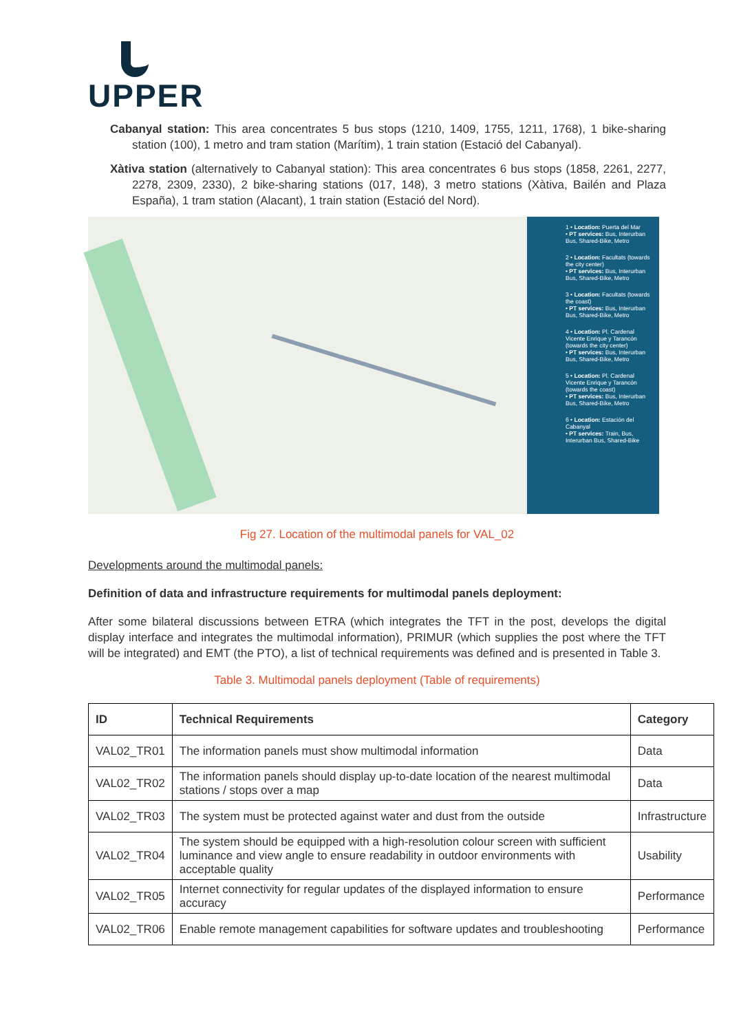UPPER
Cabanyal station: This area concentrates 5 bus stops (1210, 1409, 1755, 1211, 1768), 1 bike-sharing station (100), 1 metro and tram station (Marítim), 1 train station (Estació del Cabanyal).
Xàtiva station (alternatively to Cabanyal station): This area concentrates 6 bus stops (1858, 2261, 2277, 2278, 2309, 2330), 2 bike-sharing stations (017, 148), 3 metro stations (Xàtiva, Bailén and Plaza España), 1 tram station (Alacant), 1 train station (Estació del Nord).
1 • Location: Puerta del Mar
• PT services: Bus, Interurban Bus, Shared-Bike, Metro
2 • Location: Facultats (towards the city center)
• PT services: Bus, Interurban Bus, Shared-Bike, Metro
3 • Location: Facultats (towards the coast)
• PT services: Bus, Interurban Bus, Shared-Bike, Metro
4 • Location: Pl. Cardenal Vicente Enrique y Tarancón (towards the city center)
• PT services: Bus, Interurban Bus, Shared-Bike, Metro
5 • Location: Pl. Cardenal Vicente Enrique y Tarancón (towards the coast)
• PT services: Bus, Interurban Bus, Shared-Bike, Metro
6 • Location: Estación del Cabanyal
• PT services: Train, Bus, Interurban Bus, Shared-Bike
Fig 27. Location of the multimodal panels for VAL_02
Developments around the multimodal panels:
Definition of data and infrastructure requirements for multimodal panels deployment:
After some bilateral discussions between ETRA (which integrates the TFT in the post, develops the digital display interface and integrates the multimodal information), PRIMUR (which supplies the post where the TFT will be integrated) and EMT (the PTO), a list of technical requirements was defined and is presented in Table 3.
Table 3. Multimodal panels deployment (Table of requirements)
| ID | Technical Requirements | Category |
| --- | --- | --- |
| VAL02_TR01 | The information panels must show multimodal information | Data |
| VAL02_TR02 | The information panels should display up-to-date location of the nearest multimodal stations / stops over a map | Data |
| VAL02_TR03 | The system must be protected against water and dust from the outside | Infrastructure |
| VAL02_TR04 | The system should be equipped with a high-resolution colour screen with sufficient luminance and view angle to ensure readability in outdoor environments with acceptable quality | Usability |
| VAL02_TR05 | Internet connectivity for regular updates of the displayed information to ensure accuracy | Performance |
| VAL02_TR06 | Enable remote management capabilities for software updates and troubleshooting | Performance |